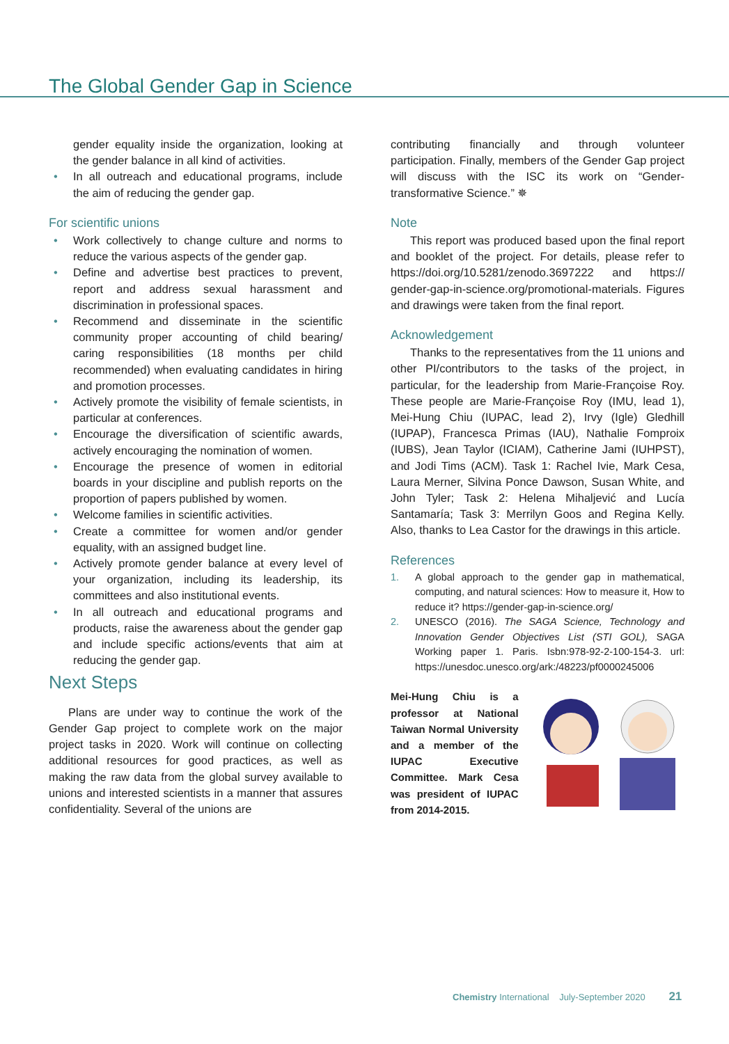The Global Gender Gap in Science
gender equality inside the organization, looking at the gender balance in all kind of activities.
• In all outreach and educational programs, include the aim of reducing the gender gap.
For scientific unions
• Work collectively to change culture and norms to reduce the various aspects of the gender gap.
• Define and advertise best practices to prevent, report and address sexual harassment and discrimination in professional spaces.
• Recommend and disseminate in the scientific community proper accounting of child bearing/ caring responsibilities (18 months per child recommended) when evaluating candidates in hiring and promotion processes.
• Actively promote the visibility of female scientists, in particular at conferences.
• Encourage the diversification of scientific awards, actively encouraging the nomination of women.
• Encourage the presence of women in editorial boards in your discipline and publish reports on the proportion of papers published by women.
• Welcome families in scientific activities.
• Create a committee for women and/or gender equality, with an assigned budget line.
• Actively promote gender balance at every level of your organization, including its leadership, its committees and also institutional events.
• In all outreach and educational programs and products, raise the awareness about the gender gap and include specific actions/events that aim at reducing the gender gap.
Next Steps
Plans are under way to continue the work of the Gender Gap project to complete work on the major project tasks in 2020. Work will continue on collecting additional resources for good practices, as well as making the raw data from the global survey available to unions and interested scientists in a manner that assures confidentiality. Several of the unions are
contributing financially and through volunteer participation. Finally, members of the Gender Gap project will discuss with the ISC its work on “Gender-transformative Science.” ✵
Note
This report was produced based upon the final report and booklet of the project. For details, please refer to https://doi.org/10.5281/zenodo.3697222 and https:// gender-gap-in-science.org/promotional-materials. Figures and drawings were taken from the final report.
Acknowledgement
Thanks to the representatives from the 11 unions and other PI/contributors to the tasks of the project, in particular, for the leadership from Marie-Françoise Roy. These people are Marie-Françoise Roy (IMU, lead 1), Mei-Hung Chiu (IUPAC, lead 2), Irvy (Igle) Gledhill (IUPAP), Francesca Primas (IAU), Nathalie Fomproix (IUBS), Jean Taylor (ICIAM), Catherine Jami (IUHPST), and Jodi Tims (ACM). Task 1: Rachel Ivie, Mark Cesa, Laura Merner, Silvina Ponce Dawson, Susan White, and John Tyler; Task 2: Helena Mihaljević and Lucía Santamaría; Task 3: Merrilyn Goos and Regina Kelly. Also, thanks to Lea Castor for the drawings in this article.
References
1. A global approach to the gender gap in mathematical, computing, and natural sciences: How to measure it, How to reduce it? https://gender-gap-in-science.org/
2. UNESCO (2016). The SAGA Science, Technology and Innovation Gender Objectives List (STI GOL), SAGA Working paper 1. Paris. Isbn:978-92-2-100-154-3. url: https://unesdoc.unesco.org/ark:/48223/pf0000245006
Mei-Hung Chiu is a professor at National Taiwan Normal University and a member of the IUPAC Executive Committee. Mark Cesa was president of IUPAC from 2014-2015.
Chemistry International July-September 2020 21